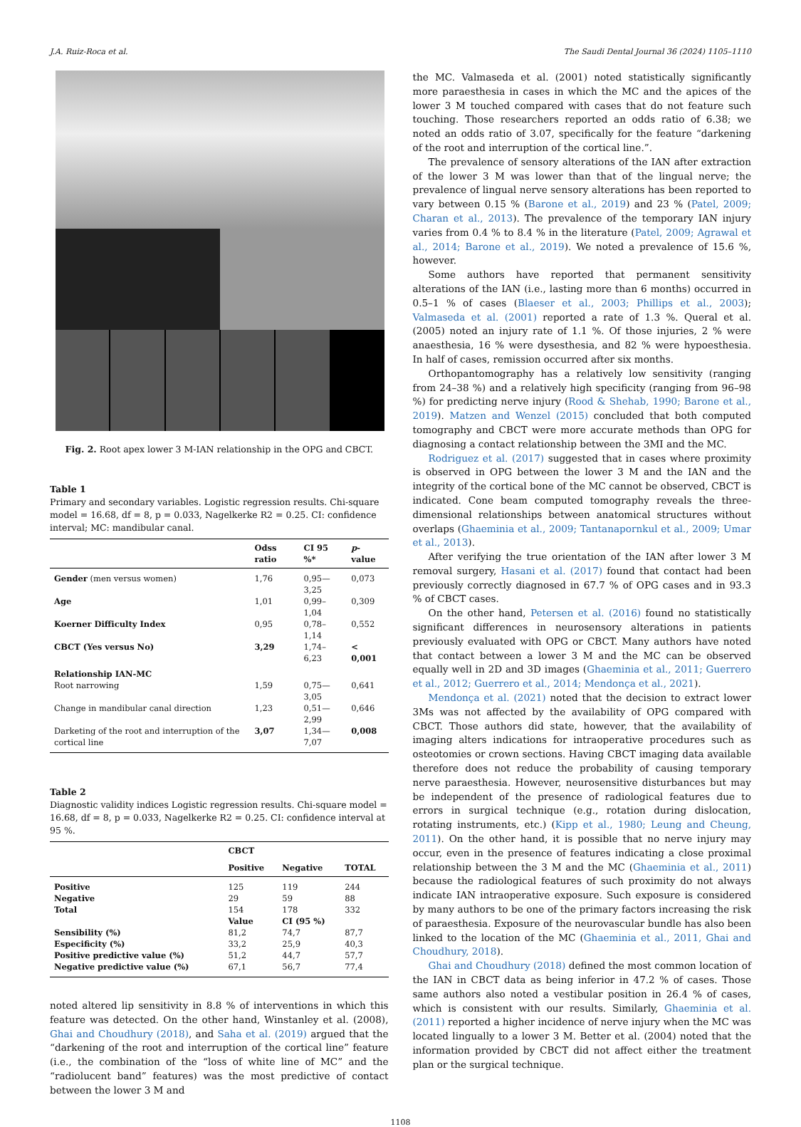J.A. Ruiz-Roca et al. The Saudi Dental Journal 36 (2024) 1105–1110
Fig. 2. Root apex lower 3 M-IAN relationship in the OPG and CBCT.
Table 1
Primary and secondary variables. Logistic regression results. Chi-square model = 16.68, df = 8, p = 0.033, Nagelkerke R2 = 0.25. CI: confidence interval; MC: mandibular canal.
| | Odss ratio | CI 95 %* | p -value |
| --- | --- | --- | --- |
| Gender (men versus women) | 1,76 | 0,95—3,25 | 0,073 |
| Age | 1,01 | 0,99–1,04 | 0,309 |
| Koerner Difficulty Index | 0,95 | 0,78–1,14 | 0,552 |
| CBCT (Yes versus No) | 3,29 | 1,74–6,23 | < 0,001 |
| Relationship IAN-MC | | | |
| Root narrowing | 1,59 | 0,75—3,05 | 0,641 |
| Change in mandibular canal direction | 1,23 | 0,51—2,99 | 0,646 |
| Darketing of the root and interruption of the cortical line | 3,07 | 1,34—7,07 | 0,008 |
Table 2
Diagnostic validity indices Logistic regression results. Chi-square model = 16.68, df = 8, p = 0.033, Nagelkerke R2 = 0.25. CI: confidence interval at 95 %.
| | CBCT | | |
| --- | --- | --- | --- |
| | Positive | Negative | TOTAL |
| Positive | 125 | 119 | 244 |
| Negative | 29 | 59 | 88 |
| Total | 154 | 178 | 332 |
| | Value | CI (95 %) | |
| Sensibility (%) | 81,2 | 74,7 | 87,7 |
| Especificity (%) | 33,2 | 25,9 | 40,3 |
| Positive predictive value (%) | 51,2 | 44,7 | 57,7 |
| Negative predictive value (%) | 67,1 | 56,7 | 77,4 |
noted altered lip sensitivity in 8.8 % of interventions in which this feature was detected. On the other hand, Winstanley et al. (2008), Ghai and Choudhury (2018), and Saha et al. (2019) argued that the “darkening of the root and interruption of the cortical line” feature (i.e., the combination of the “loss of white line of MC” and the “radiolucent band” features) was the most predictive of contact between the lower 3 M and
the MC. Valmaseda et al. (2001) noted statistically significantly more paraesthesia in cases in which the MC and the apices of the lower 3 M touched compared with cases that do not feature such touching. Those researchers reported an odds ratio of 6.38; we noted an odds ratio of 3.07, specifically for the feature “darkening of the root and interruption of the cortical line.”.
The prevalence of sensory alterations of the IAN after extraction of the lower 3 M was lower than that of the lingual nerve; the prevalence of lingual nerve sensory alterations has been reported to vary between 0.15 % (Barone et al., 2019) and 23 % (Patel, 2009; Charan et al., 2013). The prevalence of the temporary IAN injury varies from 0.4 % to 8.4 % in the literature (Patel, 2009; Agrawal et al., 2014; Barone et al., 2019). We noted a prevalence of 15.6 %, however.
Some authors have reported that permanent sensitivity alterations of the IAN (i.e., lasting more than 6 months) occurred in 0.5–1 % of cases (Blaeser et al., 2003; Phillips et al., 2003); Valmaseda et al. (2001) reported a rate of 1.3 %. Queral et al. (2005) noted an injury rate of 1.1 %. Of those injuries, 2 % were anaesthesia, 16 % were dysesthesia, and 82 % were hypoesthesia. In half of cases, remission occurred after six months.
Orthopantomography has a relatively low sensitivity (ranging from 24–38 %) and a relatively high specificity (ranging from 96–98 %) for predicting nerve injury (Rood & Shehab, 1990; Barone et al., 2019). Matzen and Wenzel (2015) concluded that both computed tomography and CBCT were more accurate methods than OPG for diagnosing a contact relationship between the 3MI and the MC.
Rodriguez et al. (2017) suggested that in cases where proximity is observed in OPG between the lower 3 M and the IAN and the integrity of the cortical bone of the MC cannot be observed, CBCT is indicated. Cone beam computed tomography reveals the three-dimensional relationships between anatomical structures without overlaps (Ghaeminia et al., 2009; Tantanapornkul et al., 2009; Umar et al., 2013).
After verifying the true orientation of the IAN after lower 3 M removal surgery, Hasani et al. (2017) found that contact had been previously correctly diagnosed in 67.7 % of OPG cases and in 93.3 % of CBCT cases.
On the other hand, Petersen et al. (2016) found no statistically significant differences in neurosensory alterations in patients previously evaluated with OPG or CBCT. Many authors have noted that contact between a lower 3 M and the MC can be observed equally well in 2D and 3D images (Ghaeminia et al., 2011; Guerrero et al., 2012; Guerrero et al., 2014; Mendonça et al., 2021).
Mendonça et al. (2021) noted that the decision to extract lower 3Ms was not affected by the availability of OPG compared with CBCT. Those authors did state, however, that the availability of imaging alters indications for intraoperative procedures such as osteotomies or crown sections. Having CBCT imaging data available therefore does not reduce the probability of causing temporary nerve paraesthesia. However, neurosensitive disturbances but may be independent of the presence of radiological features due to errors in surgical technique (e.g., rotation during dislocation, rotating instruments, etc.) (Kipp et al., 1980; Leung and Cheung, 2011). On the other hand, it is possible that no nerve injury may occur, even in the presence of features indicating a close proximal relationship between the 3 M and the MC (Ghaeminia et al., 2011) because the radiological features of such proximity do not always indicate IAN intraoperative exposure. Such exposure is considered by many authors to be one of the primary factors increasing the risk of paraesthesia. Exposure of the neurovascular bundle has also been linked to the location of the MC (Ghaeminia et al., 2011, Ghai and Choudhury, 2018).
Ghai and Choudhury (2018) defined the most common location of the IAN in CBCT data as being inferior in 47.2 % of cases. Those same authors also noted a vestibular position in 26.4 % of cases, which is consistent with our results. Similarly, Ghaeminia et al. (2011) reported a higher incidence of nerve injury when the MC was located lingually to a lower 3 M. Better et al. (2004) noted that the information provided by CBCT did not affect either the treatment plan or the surgical technique.
1108